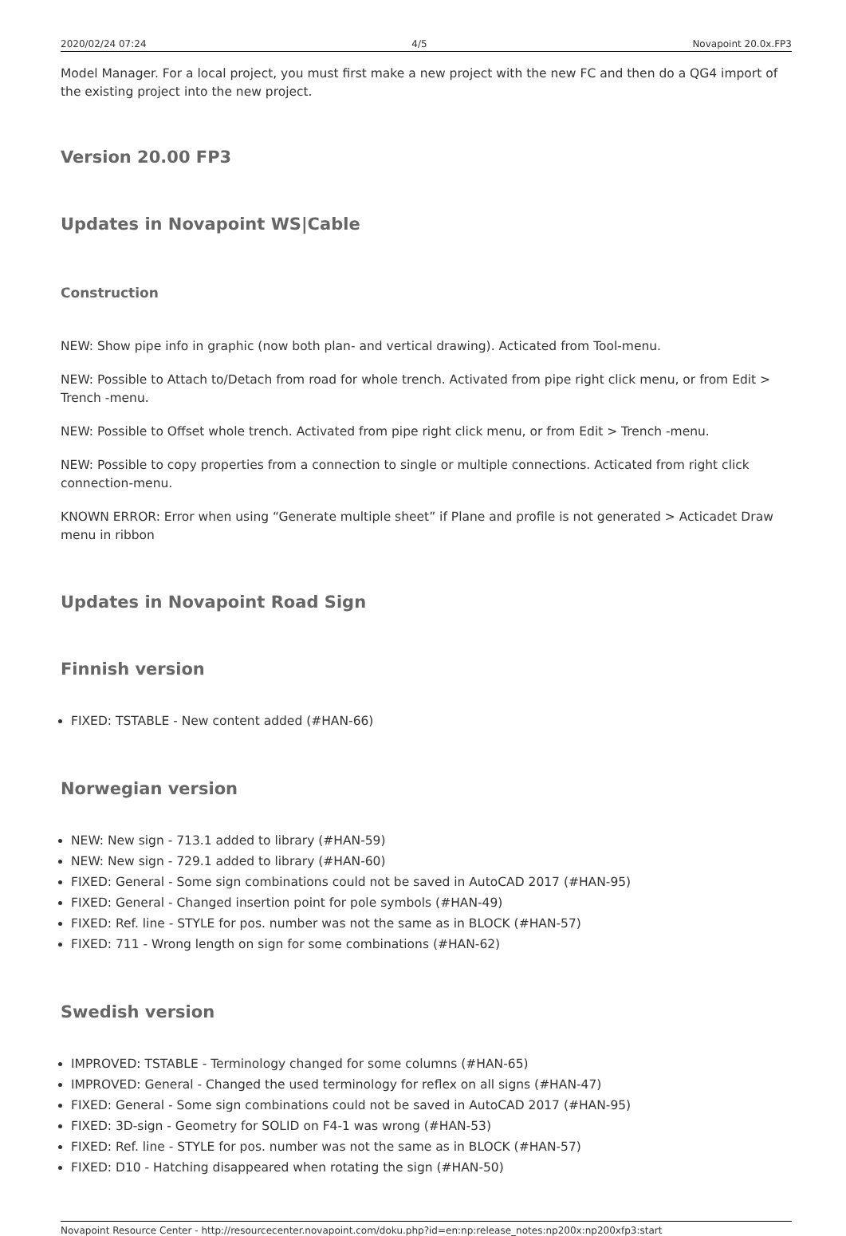2020/02/24 07:24 4/5 Novapoint 20.0x.FP3
Model Manager. For a local project, you must first make a new project with the new FC and then do a QG4 import of the existing project into the new project.
Version 20.00 FP3
Updates in Novapoint WS|Cable
Construction
NEW: Show pipe info in graphic (now both plan- and vertical drawing). Acticated from Tool-menu.
NEW: Possible to Attach to/Detach from road for whole trench. Activated from pipe right click menu, or from Edit > Trench -menu.
NEW: Possible to Offset whole trench. Activated from pipe right click menu, or from Edit > Trench -menu.
NEW: Possible to copy properties from a connection to single or multiple connections. Acticated from right click connection-menu.
KNOWN ERROR: Error when using “Generate multiple sheet” if Plane and profile is not generated > Acticadet Draw menu in ribbon
Updates in Novapoint Road Sign
Finnish version
FIXED: TSTABLE - New content added (#HAN-66)
Norwegian version
NEW: New sign - 713.1 added to library (#HAN-59)
NEW: New sign - 729.1 added to library (#HAN-60)
FIXED: General - Some sign combinations could not be saved in AutoCAD 2017 (#HAN-95)
FIXED: General - Changed insertion point for pole symbols (#HAN-49)
FIXED: Ref. line - STYLE for pos. number was not the same as in BLOCK (#HAN-57)
FIXED: 711 - Wrong length on sign for some combinations (#HAN-62)
Swedish version
IMPROVED: TSTABLE - Terminology changed for some columns (#HAN-65)
IMPROVED: General - Changed the used terminology for reflex on all signs (#HAN-47)
FIXED: General - Some sign combinations could not be saved in AutoCAD 2017 (#HAN-95)
FIXED: 3D-sign - Geometry for SOLID on F4-1 was wrong (#HAN-53)
FIXED: Ref. line - STYLE for pos. number was not the same as in BLOCK (#HAN-57)
FIXED: D10 - Hatching disappeared when rotating the sign (#HAN-50)
Novapoint Resource Center - http://resourcecenter.novapoint.com/doku.php?id=en:np:release_notes:np200x:np200xfp3:start